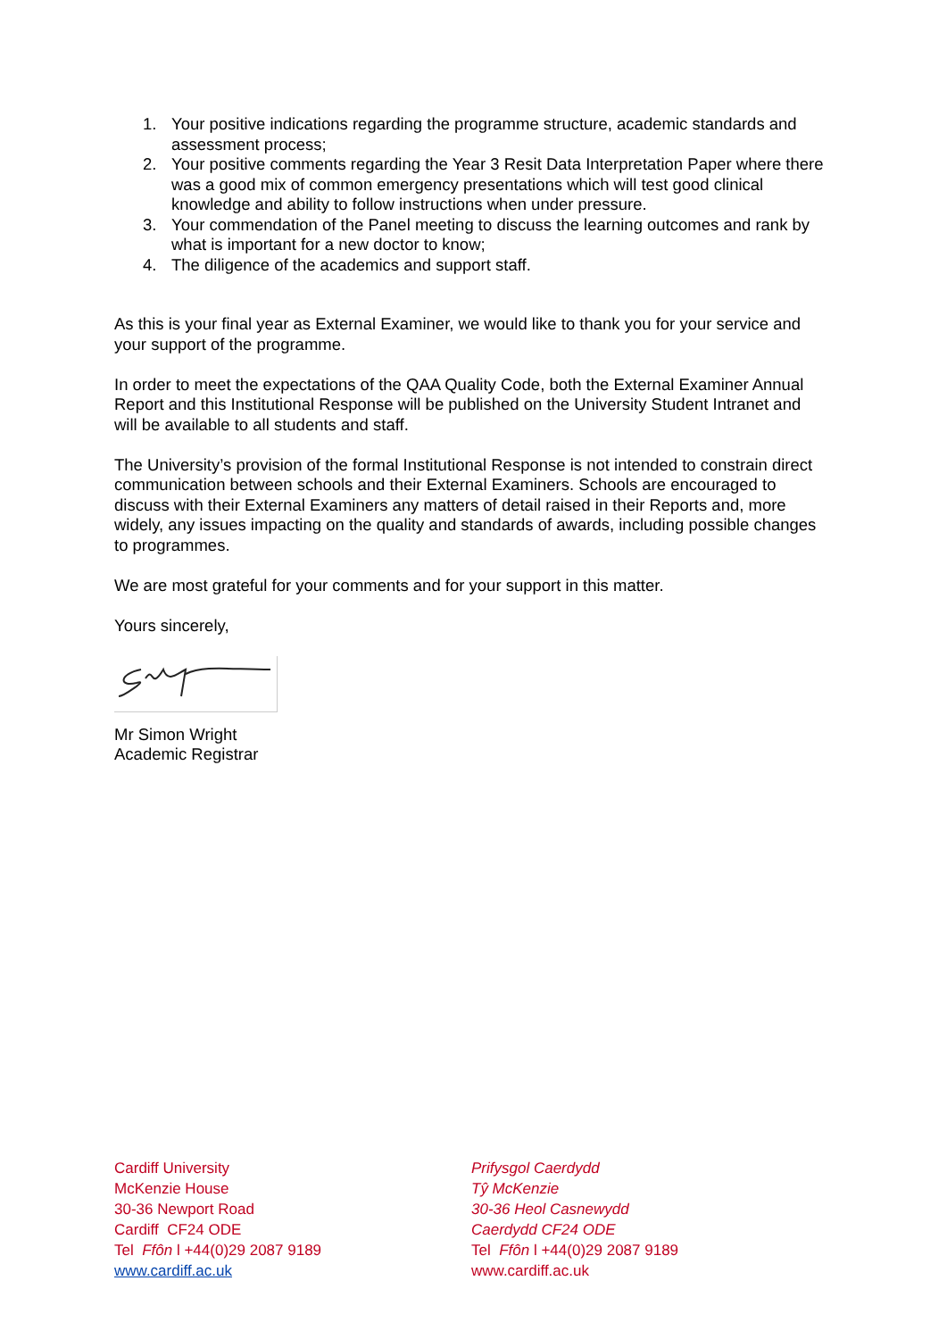1. Your positive indications regarding the programme structure, academic standards and assessment process;
2. Your positive comments regarding the Year 3 Resit Data Interpretation Paper where there was a good mix of common emergency presentations which will test good clinical knowledge and ability to follow instructions when under pressure.
3. Your commendation of the Panel meeting to discuss the learning outcomes and rank by what is important for a new doctor to know;
4. The diligence of the academics and support staff.
As this is your final year as External Examiner, we would like to thank you for your service and your support of the programme.
In order to meet the expectations of the QAA Quality Code, both the External Examiner Annual Report and this Institutional Response will be published on the University Student Intranet and will be available to all students and staff.
The University’s provision of the formal Institutional Response is not intended to constrain direct communication between schools and their External Examiners. Schools are encouraged to discuss with their External Examiners any matters of detail raised in their Reports and, more widely, any issues impacting on the quality and standards of awards, including possible changes to programmes.
We are most grateful for your comments and for your support in this matter.
Yours sincerely,
Mr Simon Wright
Academic Registrar
Cardiff University
McKenzie House
30-36 Newport Road
Cardiff CF24 ODE
Tel Ffôn l +44(0)29 2087 9189
www.cardiff.ac.uk
Prifysgol Caerdydd
Tŷ McKenzie
30-36 Heol Casnewydd
Caerdydd CF24 ODE
Tel Ffôn l +44(0)29 2087 9189
www.cardiff.ac.uk